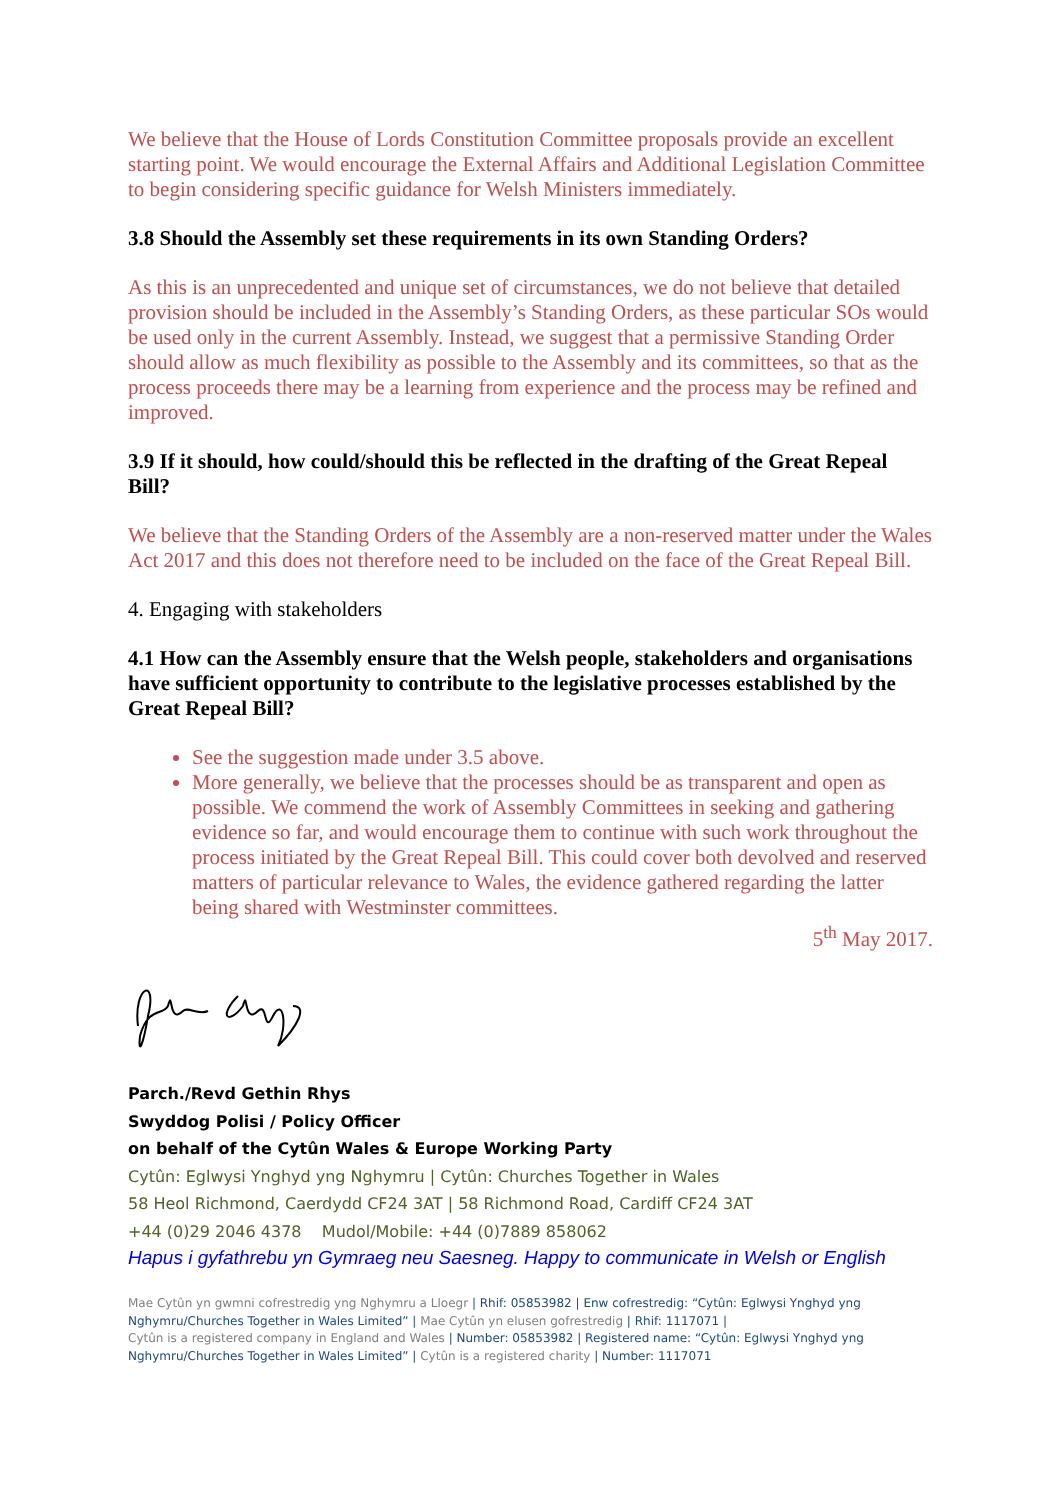We believe that the House of Lords Constitution Committee proposals provide an excellent starting point. We would encourage the External Affairs and Additional Legislation Committee to begin considering specific guidance for Welsh Ministers immediately.
3.8 Should the Assembly set these requirements in its own Standing Orders?
As this is an unprecedented and unique set of circumstances, we do not believe that detailed provision should be included in the Assembly’s Standing Orders, as these particular SOs would be used only in the current Assembly. Instead, we suggest that a permissive Standing Order should allow as much flexibility as possible to the Assembly and its committees, so that as the process proceeds there may be a learning from experience and the process may be refined and improved.
3.9 If it should, how could/should this be reflected in the drafting of the Great Repeal Bill?
We believe that the Standing Orders of the Assembly are a non-reserved matter under the Wales Act 2017 and this does not therefore need to be included on the face of the Great Repeal Bill.
4. Engaging with stakeholders
4.1 How can the Assembly ensure that the Welsh people, stakeholders and organisations have sufficient opportunity to contribute to the legislative processes established by the Great Repeal Bill?
See the suggestion made under 3.5 above.
More generally, we believe that the processes should be as transparent and open as possible. We commend the work of Assembly Committees in seeking and gathering evidence so far, and would encourage them to continue with such work throughout the process initiated by the Great Repeal Bill. This could cover both devolved and reserved matters of particular relevance to Wales, the evidence gathered regarding the latter being shared with Westminster committees.
5<sup>th</sup> May 2017.
Parch./Revd Gethin Rhys
Swyddog Polisi / Policy Officer
on behalf of the Cytûn Wales & Europe Working Party
Cytûn: Eglwysi Ynghyd yng Nghymru | Cytûn: Churches Together in Wales
58 Heol Richmond, Caerdydd CF24 3AT | 58 Richmond Road, Cardiff CF24 3AT
+44 (0)29 2046 4378 Mudol/Mobile: +44 (0)7889 858062
Hapus i gyfathrebu yn Gymraeg neu Saesneg. Happy to communicate in Welsh or English
Mae Cytûn yn gwmni cofrestredig yng Nghymru a Lloegr | Rhif: 05853982 | Enw cofrestredig: “Cytûn: Eglwysi Ynghyd yng Nghymru/Churches Together in Wales Limited” | Mae Cytûn yn elusen gofrestredig | Rhif: 1117071 |
Cytûn is a registered company in England and Wales | Number: 05853982 | Registered name: “Cytûn: Eglwysi Ynghyd yng Nghymru/Churches Together in Wales Limited” | Cytûn is a registered charity | Number: 1117071